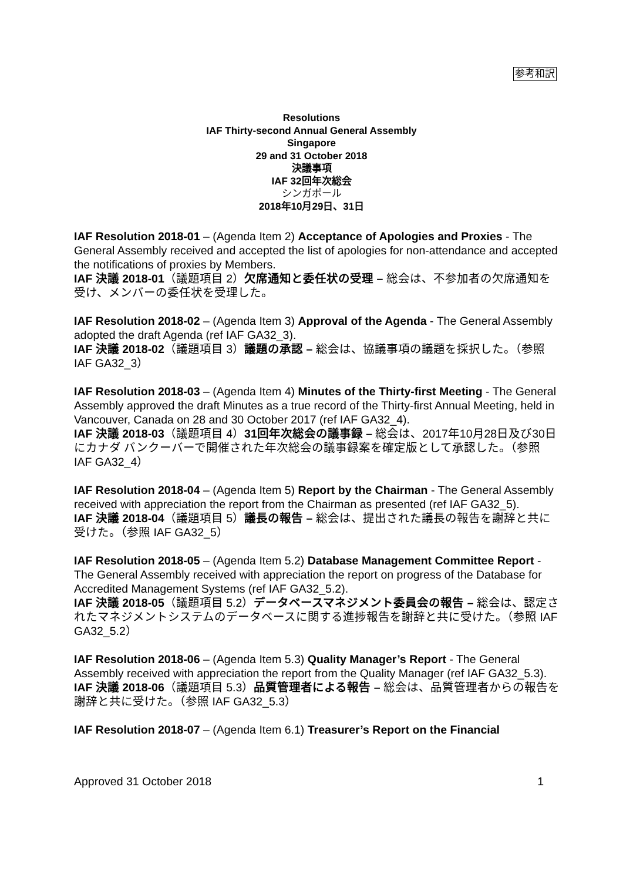参考和訳
Resolutions
IAF Thirty-second Annual General Assembly
Singapore
29 and 31 October 2018
決議事項
IAF 32回年次総会
シンガポール
2018年10月29日、31日
IAF Resolution 2018-01 – (Agenda Item 2) Acceptance of Apologies and Proxies - The General Assembly received and accepted the list of apologies for non-attendance and accepted the notifications of proxies by Members.
IAF 決議 2018-01（議題項目 2）欠席通知と委任状の受理 – 総会は、不参加者の欠席通知を受け、メンバーの委任状を受理した。
IAF Resolution 2018-02 – (Agenda Item 3) Approval of the Agenda - The General Assembly adopted the draft Agenda (ref IAF GA32_3).
IAF 決議 2018-02（議題項目 3）議題の承認 – 総会は、協議事項の議題を採択した。（参照 IAF GA32_3）
IAF Resolution 2018-03 – (Agenda Item 4) Minutes of the Thirty-first Meeting - The General Assembly approved the draft Minutes as a true record of the Thirty-first Annual Meeting, held in Vancouver, Canada on 28 and 30 October 2017 (ref IAF GA32_4).
IAF 決議 2018-03（議題項目 4）31回年次総会の議事録 – 総会は、2017年10月28日及び30日にカナダ バンクーバーで開催された年次総会の議事録案を確定版として承認した。（参照 IAF GA32_4）
IAF Resolution 2018-04 – (Agenda Item 5) Report by the Chairman - The General Assembly received with appreciation the report from the Chairman as presented (ref IAF GA32_5).
IAF 決議 2018-04（議題項目 5）議長の報告 – 総会は、提出された議長の報告を謝辞と共に受けた。（参照 IAF GA32_5）
IAF Resolution 2018-05 – (Agenda Item 5.2) Database Management Committee Report - The General Assembly received with appreciation the report on progress of the Database for Accredited Management Systems (ref IAF GA32_5.2).
IAF 決議 2018-05（議題項目 5.2）データベースマネジメント委員会の報告 – 総会は、認定されたマネジメントシステムのデータベースに関する進捗報告を謝辞と共に受けた。（参照 IAF GA32_5.2）
IAF Resolution 2018-06 – (Agenda Item 5.3) Quality Manager’s Report - The General Assembly received with appreciation the report from the Quality Manager (ref IAF GA32_5.3).
IAF 決議 2018-06（議題項目 5.3）品質管理者による報告 – 総会は、品質管理者からの報告を謝辞と共に受けた。（参照 IAF GA32_5.3）
IAF Resolution 2018-07 – (Agenda Item 6.1) Treasurer’s Report on the Financial
Approved 31 October 2018 1